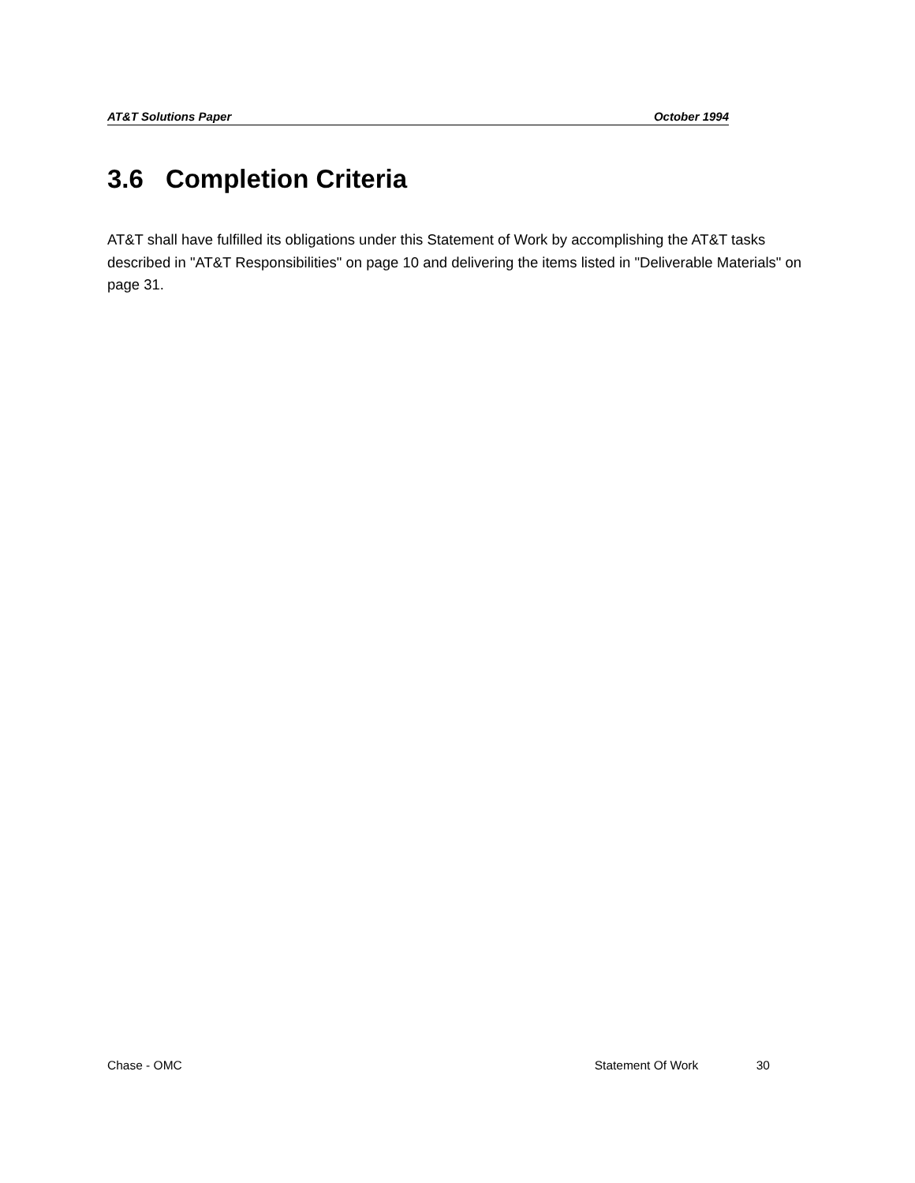AT&T Solutions Paper October 1994
3.6 Completion Criteria
AT&T shall have fulfilled its obligations under this Statement of Work by accomplishing the AT&T tasks described in "AT&T Responsibilities" on page 10 and delivering the items listed in "Deliverable Materials" on page 31.
Chase - OMC Statement Of Work 30